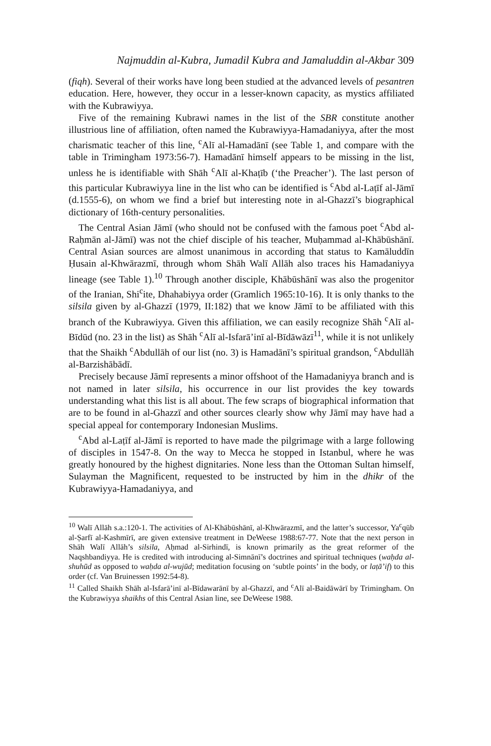Najmuddin al-Kubra, Jumadil Kubra and Jamaluddin al-Akbar 309
(fiqh). Several of their works have long been studied at the advanced levels of pesantren education. Here, however, they occur in a lesser-known capacity, as mystics affiliated with the Kubrawiyya.
Five of the remaining Kubrawi names in the list of the SBR constitute another illustrious line of affiliation, often named the Kubrawiyya-Hamadaniyya, after the most charismatic teacher of this line, <sup>c</sup>Alī al-Hamadānī (see Table 1, and compare with the table in Trimingham 1973:56-7). Hamadānī himself appears to be missing in the list, unless he is identifiable with Shāh <sup>c</sup>Alī al-Khaṭīb (‘the Preacher’). The last person of this particular Kubrawiyya line in the list who can be identified is <sup>c</sup>Abd al-Laṭīf al-Jāmī (d.1555-6), on whom we find a brief but interesting note in al-Ghazzī’s biographical dictionary of 16th-century personalities.
The Central Asian Jāmī (who should not be confused with the famous poet <sup>c</sup>Abd al-Raḥmān al-Jāmī) was not the chief disciple of his teacher, Muḥammad al-Khābūshānī. Central Asian sources are almost unanimous in according that status to Kamāluddīn Ḥusain al-Khwārazmī, through whom Shāh Walī Allāh also traces his Hamadaniyya lineage (see Table 1).<sup>10</sup> Through another disciple, Khābūshānī was also the progenitor of the Iranian, Shi<sup>c</sup>ite, Dhahabiyya order (Gramlich 1965:10-16). It is only thanks to the silsila given by al-Ghazzī (1979, II:182) that we know Jāmī to be affiliated with this branch of the Kubrawiyya. Given this affiliation, we can easily recognize Shāh <sup>c</sup>Alī al-Bīdūd (no. 23 in the list) as Shāh <sup>c</sup>Alī al-Isfarā’inī al-Bīdāwāzī<sup>11</sup>, while it is not unlikely that the Shaikh <sup>c</sup>Abdullāh of our list (no. 3) is Hamadānī’s spiritual grandson, <sup>c</sup>Abdullāh al-Barzishābādī.
Precisely because Jāmī represents a minor offshoot of the Hamadaniyya branch and is not named in later silsila, his occurrence in our list provides the key towards understanding what this list is all about. The few scraps of biographical information that are to be found in al-Ghazzī and other sources clearly show why Jāmī may have had a special appeal for contemporary Indonesian Muslims.
<sup>c</sup> Abd al-Laṭīf al-Jāmī is reported to have made the pilgrimage with a large following of disciples in 1547-8. On the way to Mecca he stopped in Istanbul, where he was greatly honoured by the highest dignitaries. None less than the Ottoman Sultan himself, Sulayman the Magnificent, requested to be instructed by him in the dhikr of the Kubrawiyya-Hamadaniyya, and
<sup>10</sup> Walī Allāh s.a.:120-1. The activities of Al-Khābūshānī, al-Khwārazmī, and the latter’s successor, Ya<sup>c</sup>qūb al-Ṣarfī al-Kashmīrī, are given extensive treatment in DeWeese 1988:67-77. Note that the next person in Shāh Walī Allāh’s silsila, Aḥmad al-Sirhindī, is known primarily as the great reformer of the Naqshbandiyya. He is credited with introducing al-Simnānī’s doctrines and spiritual techniques (waḥda al-shuhūd as opposed to waḥda al-wujūd; meditation focusing on ‘subtle points’ in the body, or laṭā’if) to this order (cf. Van Bruinessen 1992:54-8).
<sup>11</sup> Called Shaikh Shāh al-Isfarā’inī al-Bīdawarānī by al-Ghazzī, and <sup>c</sup>Alī al-Baidāwārī by Trimingham. On the Kubrawiyya shaikhs of this Central Asian line, see DeWeese 1988.